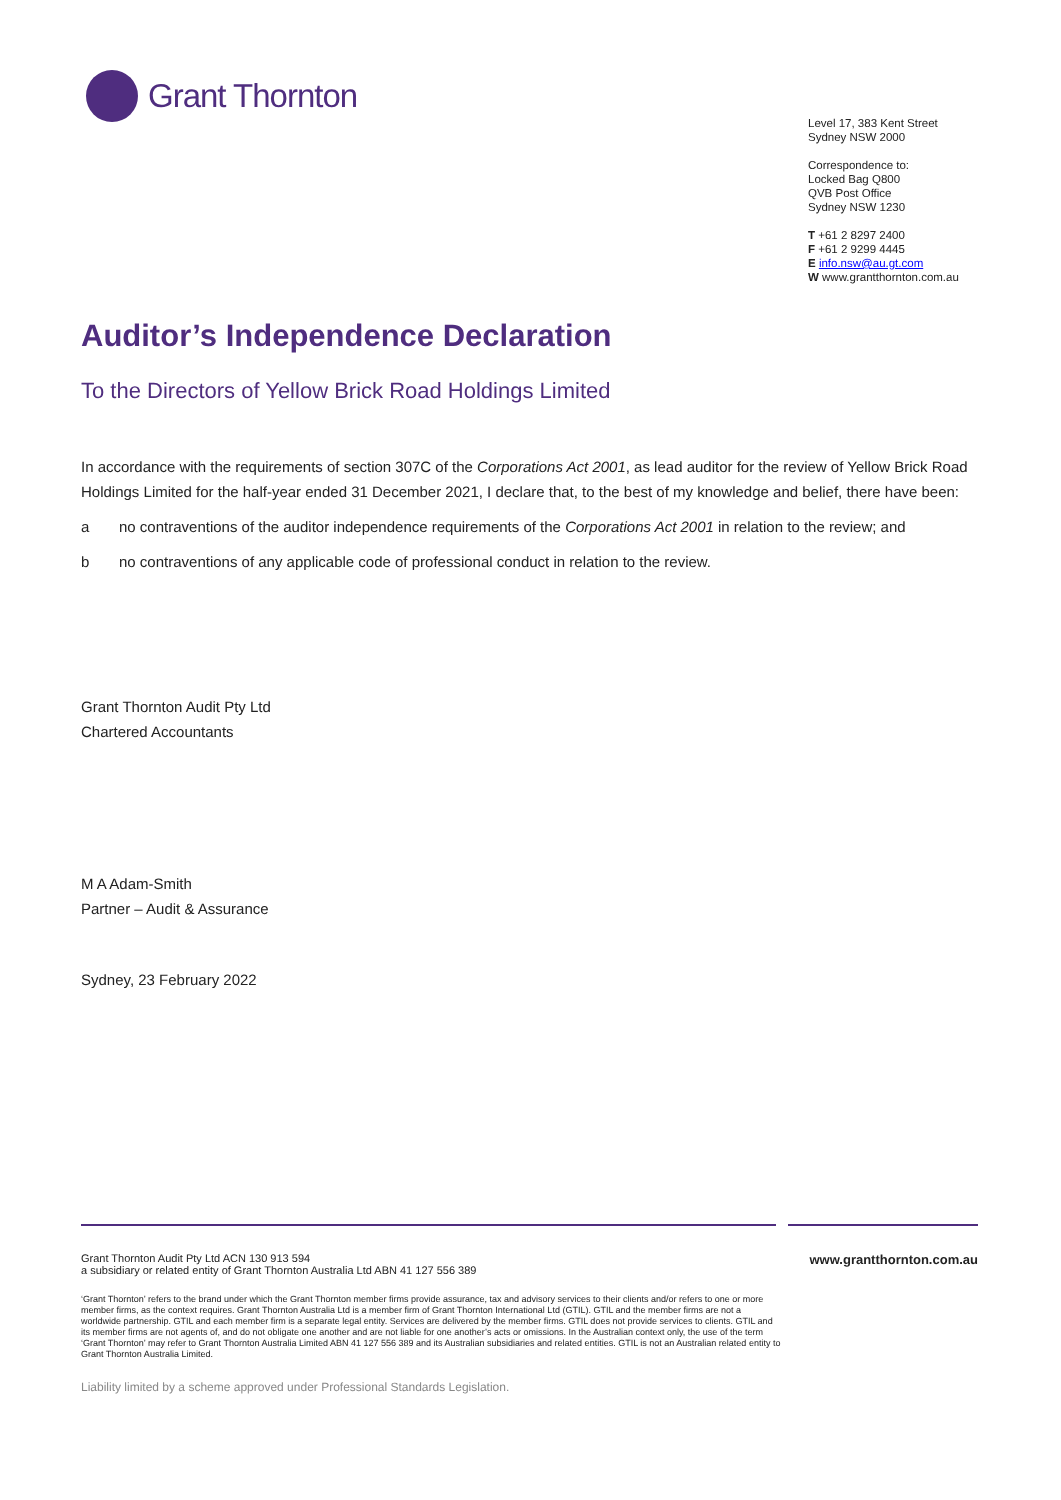Grant Thornton
Level 17, 383 Kent Street
Sydney NSW 2000
Correspondence to:
Locked Bag Q800
QVB Post Office
Sydney NSW 1230
T +61 2 8297 2400
F +61 2 9299 4445
E info.nsw@au.gt.com
W www.grantthornton.com.au
Auditor’s Independence Declaration
To the Directors of Yellow Brick Road Holdings Limited
In accordance with the requirements of section 307C of the Corporations Act 2001, as lead auditor for the review of Yellow Brick Road Holdings Limited for the half-year ended 31 December 2021, I declare that, to the best of my knowledge and belief, there have been:
a no contraventions of the auditor independence requirements of the Corporations Act 2001 in relation to the review; and
b no contraventions of any applicable code of professional conduct in relation to the review.
Grant Thornton Audit Pty Ltd
Chartered Accountants
M A Adam-Smith
Partner – Audit & Assurance
Sydney, 23 February 2022
Grant Thornton Audit Pty Ltd ACN 130 913 594
a subsidiary or related entity of Grant Thornton Australia Ltd ABN 41 127 556 389
www.grantthornton.com.au
‘Grant Thornton’ refers to the brand under which the Grant Thornton member firms provide assurance, tax and advisory services to their clients and/or refers to one or more member firms, as the context requires. Grant Thornton Australia Ltd is a member firm of Grant Thornton International Ltd (GTIL). GTIL and the member firms are not a worldwide partnership. GTIL and each member firm is a separate legal entity. Services are delivered by the member firms. GTIL does not provide services to clients. GTIL and its member firms are not agents of, and do not obligate one another and are not liable for one another’s acts or omissions. In the Australian context only, the use of the term ‘Grant Thornton’ may refer to Grant Thornton Australia Limited ABN 41 127 556 389 and its Australian subsidiaries and related entities. GTIL is not an Australian related entity to Grant Thornton Australia Limited.
Liability limited by a scheme approved under Professional Standards Legislation.